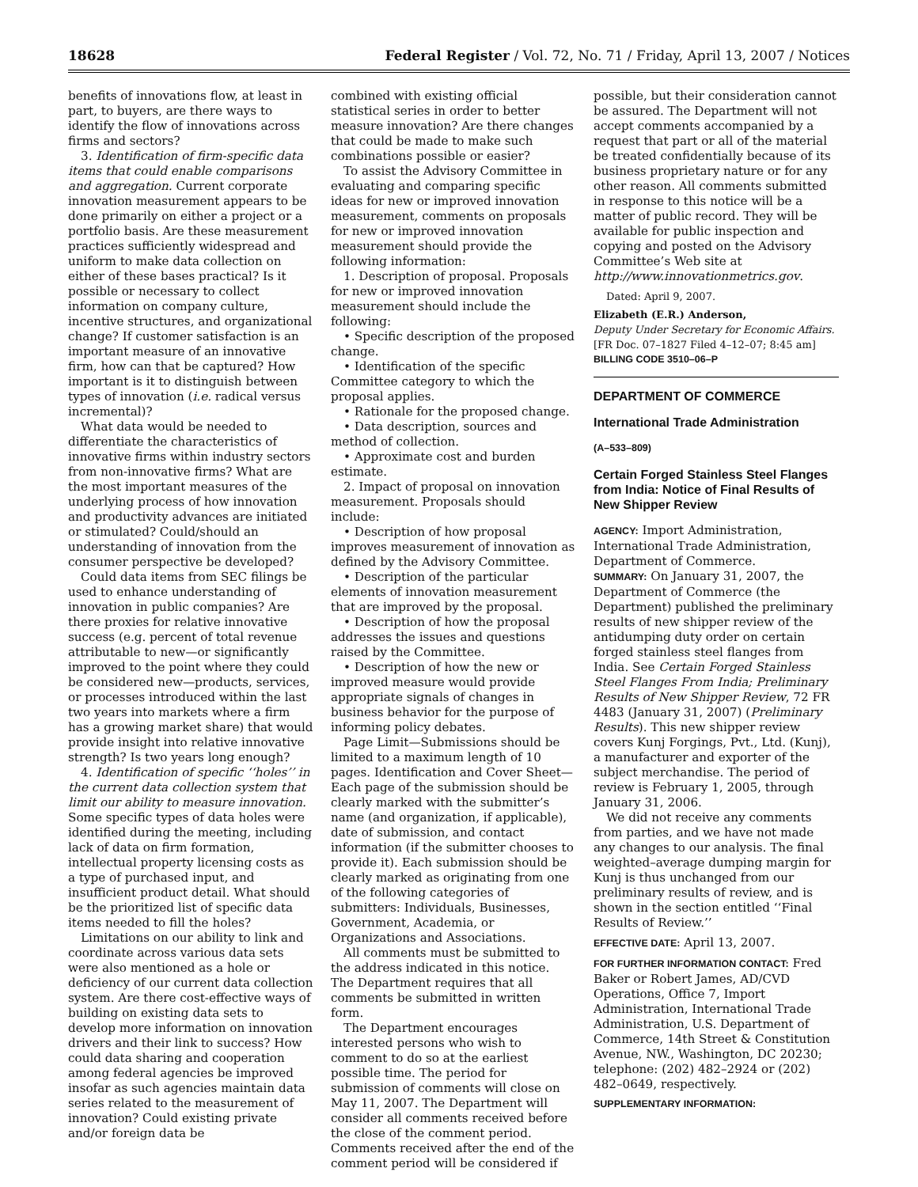18628 Federal Register / Vol. 72, No. 71 / Friday, April 13, 2007 / Notices
benefits of innovations flow, at least in part, to buyers, are there ways to identify the flow of innovations across firms and sectors?
3. Identification of firm-specific data items that could enable comparisons and aggregation. Current corporate innovation measurement appears to be done primarily on either a project or a portfolio basis. Are these measurement practices sufficiently widespread and uniform to make data collection on either of these bases practical? Is it possible or necessary to collect information on company culture, incentive structures, and organizational change? If customer satisfaction is an important measure of an innovative firm, how can that be captured? How important is it to distinguish between types of innovation (i.e. radical versus incremental)?
What data would be needed to differentiate the characteristics of innovative firms within industry sectors from non-innovative firms? What are the most important measures of the underlying process of how innovation and productivity advances are initiated or stimulated? Could/should an understanding of innovation from the consumer perspective be developed?
Could data items from SEC filings be used to enhance understanding of innovation in public companies? Are there proxies for relative innovative success (e.g. percent of total revenue attributable to new—or significantly improved to the point where they could be considered new—products, services, or processes introduced within the last two years into markets where a firm has a growing market share) that would provide insight into relative innovative strength? Is two years long enough?
4. Identification of specific ‘‘holes’’ in the current data collection system that limit our ability to measure innovation. Some specific types of data holes were identified during the meeting, including lack of data on firm formation, intellectual property licensing costs as a type of purchased input, and insufficient product detail. What should be the prioritized list of specific data items needed to fill the holes?
Limitations on our ability to link and coordinate across various data sets were also mentioned as a hole or deficiency of our current data collection system. Are there cost-effective ways of building on existing data sets to develop more information on innovation drivers and their link to success? How could data sharing and cooperation among federal agencies be improved insofar as such agencies maintain data series related to the measurement of innovation? Could existing private and/or foreign data be
combined with existing official statistical series in order to better measure innovation? Are there changes that could be made to make such combinations possible or easier?
To assist the Advisory Committee in evaluating and comparing specific ideas for new or improved innovation measurement, comments on proposals for new or improved innovation measurement should provide the following information:
1. Description of proposal. Proposals for new or improved innovation measurement should include the following:
• Specific description of the proposed change.
• Identification of the specific Committee category to which the proposal applies.
• Rationale for the proposed change.
• Data description, sources and method of collection.
• Approximate cost and burden estimate.
2. Impact of proposal on innovation measurement. Proposals should include:
• Description of how proposal improves measurement of innovation as defined by the Advisory Committee.
• Description of the particular elements of innovation measurement that are improved by the proposal.
• Description of how the proposal addresses the issues and questions raised by the Committee.
• Description of how the new or improved measure would provide appropriate signals of changes in business behavior for the purpose of informing policy debates.
Page Limit—Submissions should be limited to a maximum length of 10 pages. Identification and Cover Sheet—Each page of the submission should be clearly marked with the submitter’s name (and organization, if applicable), date of submission, and contact information (if the submitter chooses to provide it). Each submission should be clearly marked as originating from one of the following categories of submitters: Individuals, Businesses, Government, Academia, or Organizations and Associations.
All comments must be submitted to the address indicated in this notice. The Department requires that all comments be submitted in written form.
The Department encourages interested persons who wish to comment to do so at the earliest possible time. The period for submission of comments will close on May 11, 2007. The Department will consider all comments received before the close of the comment period. Comments received after the end of the comment period will be considered if
possible, but their consideration cannot be assured. The Department will not accept comments accompanied by a request that part or all of the material be treated confidentially because of its business proprietary nature or for any other reason. All comments submitted in response to this notice will be a matter of public record. They will be available for public inspection and copying and posted on the Advisory Committee’s Web site at http://www.innovationmetrics.gov.
Dated: April 9, 2007.
Elizabeth (E.R.) Anderson,
Deputy Under Secretary for Economic Affairs.
[FR Doc. 07–1827 Filed 4–12–07; 8:45 am]
BILLING CODE 3510–06–P
DEPARTMENT OF COMMERCE
International Trade Administration
(A–533–809)
Certain Forged Stainless Steel Flanges from India: Notice of Final Results of New Shipper Review
AGENCY: Import Administration, International Trade Administration, Department of Commerce.
SUMMARY: On January 31, 2007, the Department of Commerce (the Department) published the preliminary results of new shipper review of the antidumping duty order on certain forged stainless steel flanges from India. See Certain Forged Stainless Steel Flanges From India; Preliminary Results of New Shipper Review, 72 FR 4483 (January 31, 2007) (Preliminary Results). This new shipper review covers Kunj Forgings, Pvt., Ltd. (Kunj), a manufacturer and exporter of the subject merchandise. The period of review is February 1, 2005, through January 31, 2006.
We did not receive any comments from parties, and we have not made any changes to our analysis. The final weighted–average dumping margin for Kunj is thus unchanged from our preliminary results of review, and is shown in the section entitled ‘‘Final Results of Review.’’
EFFECTIVE DATE: April 13, 2007.
FOR FURTHER INFORMATION CONTACT: Fred Baker or Robert James, AD/CVD Operations, Office 7, Import Administration, International Trade Administration, U.S. Department of Commerce, 14th Street & Constitution Avenue, NW., Washington, DC 20230; telephone: (202) 482–2924 or (202) 482–0649, respectively.
SUPPLEMENTARY INFORMATION: